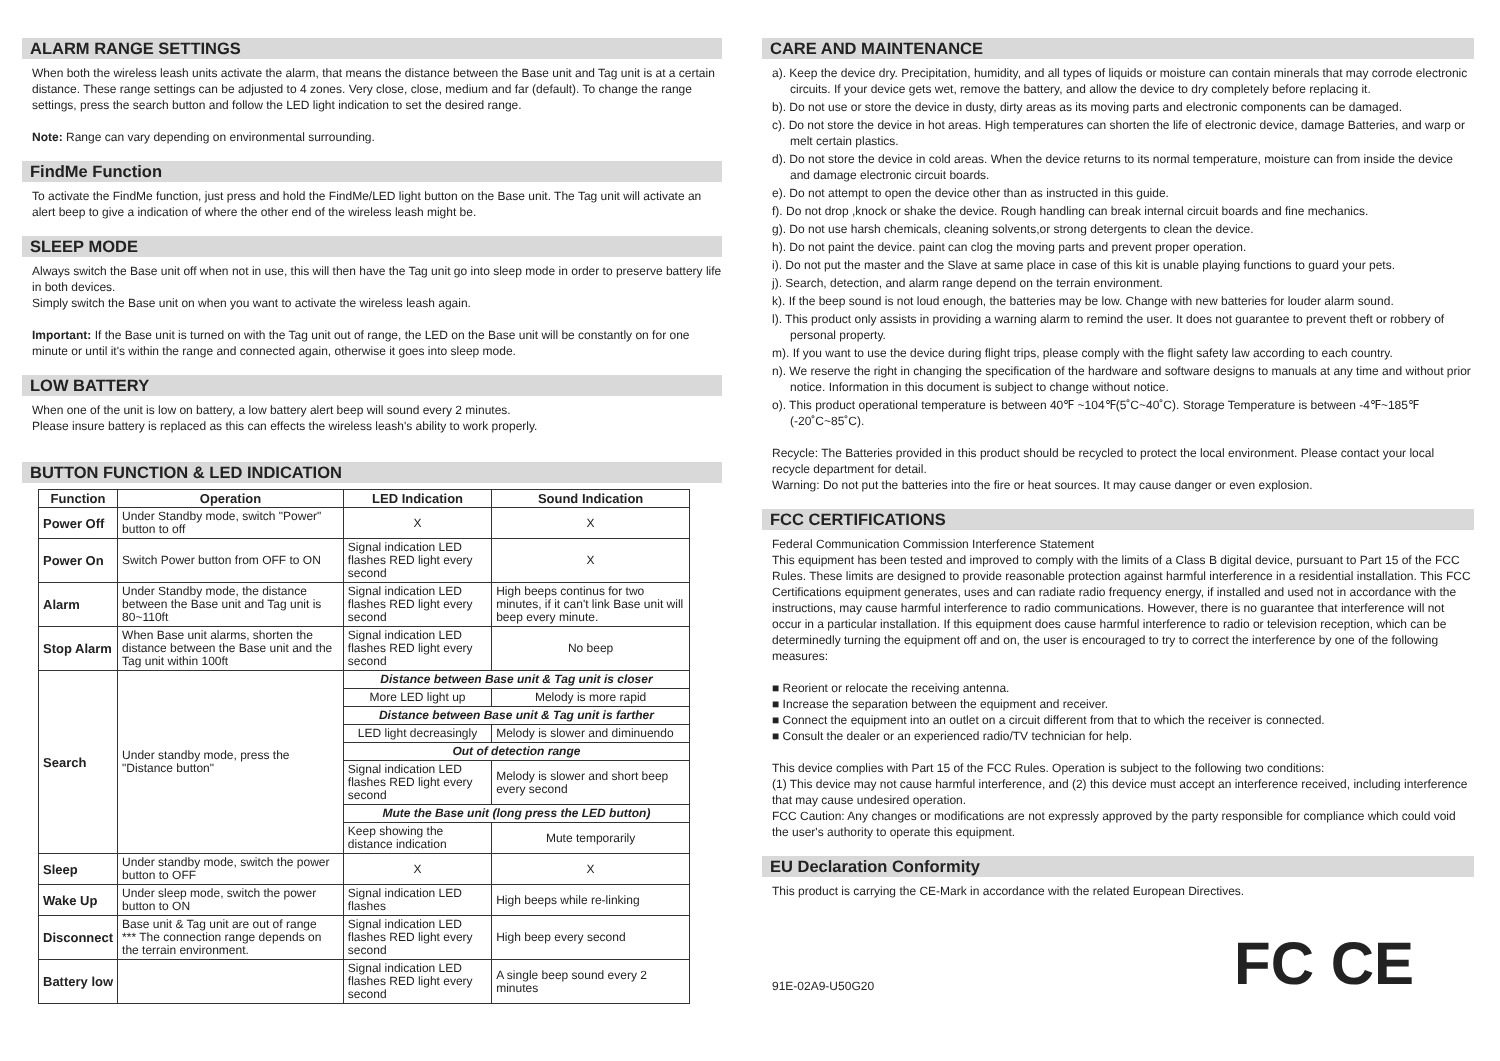ALARM RANGE SETTINGS
When both the wireless leash units activate the alarm, that means the distance between the Base unit and Tag unit is at a certain distance. These range settings can be adjusted to 4 zones. Very close, close, medium and far (default). To change the range settings, press the search button and follow the LED light indication to set the desired range.
Note: Range can vary depending on environmental surrounding.
FindMe Function
To activate the FindMe function, just press and hold the FindMe/LED light button on the Base unit. The Tag unit will activate an alert beep to give a indication of where the other end of the wireless leash might be.
SLEEP MODE
Always switch the Base unit off when not in use, this will then have the Tag unit go into sleep mode in order to preserve battery life in both devices.
Simply switch the Base unit on when you want to activate the wireless leash again.
Important: If the Base unit is turned on with the Tag unit out of range, the LED on the Base unit will be constantly on for one minute or until it's within the range and connected again, otherwise it goes into sleep mode.
LOW BATTERY
When one of the unit is low on battery, a low battery alert beep will sound every 2 minutes.
Please insure battery is replaced as this can effects the wireless leash's ability to work properly.
BUTTON FUNCTION & LED INDICATION
| Function | Operation | LED Indication | Sound Indication |
| --- | --- | --- | --- |
| Power Off | Under Standby mode, switch "Power" button to off | X | X |
| Power On | Switch Power button from OFF to ON | Signal indication LED flashes RED light every second | X |
| Alarm | Under Standby mode, the distance between the Base unit and Tag unit is 80~110ft | Signal indication LED flashes RED light every second | High beeps continus for two minutes, if it can't link Base unit will beep every minute. |
| Stop Alarm | When Base unit alarms, shorten the distance between the Base unit and the Tag unit within 100ft | Signal indication LED flashes RED light every second | No beep |
| Search | Under standby mode, press the "Distance button" | Distance between Base unit & Tag unit is closer | |
| | | More LED light up | Melody is more rapid |
| | | Distance between Base unit & Tag unit is farther | |
| | | LED light decreasingly | Melody is slower and diminuendo |
| | | Out of detection range | |
| | | Signal indication LED flashes RED light every second | Melody is slower and short beep every second |
| | | Mute the Base unit (long press the LED button) | |
| | | Keep showing the distance indication | Mute temporarily |
| Sleep | Under standby mode, switch the power button to OFF | X | X |
| Wake Up | Under sleep mode, switch the power button to ON | Signal indication LED flashes | High beeps while re-linking |
| Disconnect | Base unit & Tag unit are out of range *** The connection range depends on the terrain environment. | Signal indication LED flashes RED light every second | High beep every second |
| Battery low | | Signal indication LED flashes RED light every second | A single beep sound every 2 minutes |
CARE AND MAINTENANCE
a). Keep the device dry. Precipitation, humidity, and all types of liquids or moisture can contain minerals that may corrode electronic circuits. If your device gets wet, remove the battery, and allow the device to dry completely before replacing it.
b). Do not use or store the device in dusty, dirty areas as its moving parts and electronic components can be damaged.
c). Do not store the device in hot areas. High temperatures can shorten the life of electronic device, damage Batteries, and warp or melt certain plastics.
d). Do not store the device in cold areas. When the device returns to its normal temperature, moisture can from inside the device and damage electronic circuit boards.
e). Do not attempt to open the device other than as instructed in this guide.
f). Do not drop ,knock or shake the device. Rough handling can break internal circuit boards and fine mechanics.
g). Do not use harsh chemicals, cleaning solvents,or strong detergents to clean the device.
h). Do not paint the device. paint can clog the moving parts and prevent proper operation.
i). Do not put the master and the Slave at same place in case of this kit is unable playing functions to guard your pets.
j). Search, detection, and alarm range depend on the terrain environment.
k). If the beep sound is not loud enough, the batteries may be low. Change with new batteries for louder alarm sound.
l). This product only assists in providing a warning alarm to remind the user. It does not guarantee to prevent theft or robbery of personal property.
m). If you want to use the device during flight trips, please comply with the flight safety law according to each country.
n). We reserve the right in changing the specification of the hardware and software designs to manuals at any time and without prior notice. Information in this document is subject to change without notice.
o). This product operational temperature is between 40℉ ~104℉(5˚C~40˚C). Storage Temperature is between -4℉~185℉(-20˚C~85˚C).
Recycle: The Batteries provided in this product should be recycled to protect the local environment. Please contact your local recycle department for detail.
Warning: Do not put the batteries into the fire or heat sources. It may cause danger or even explosion.
FCC CERTIFICATIONS
Federal Communication Commission Interference Statement
This equipment has been tested and improved to comply with the limits of a Class B digital device, pursuant to Part 15 of the FCC Rules. These limits are designed to provide reasonable protection against harmful interference in a residential installation. This FCC Certifications equipment generates, uses and can radiate radio frequency energy, if installed and used not in accordance with the instructions, may cause harmful interference to radio communications. However, there is no guarantee that interference will not occur in a particular installation. If this equipment does cause harmful interference to radio or television reception, which can be determinedly turning the equipment off and on, the user is encouraged to try to correct the interference by one of the following measures:
■ Reorient or relocate the receiving antenna.
■ Increase the separation between the equipment and receiver.
■ Connect the equipment into an outlet on a circuit different from that to which the receiver is connected.
■ Consult the dealer or an experienced radio/TV technician for help.
This device complies with Part 15 of the FCC Rules. Operation is subject to the following two conditions:
(1) This device may not cause harmful interference, and (2) this device must accept an interference received, including interference that may cause undesired operation.
FCC Caution: Any changes or modifications are not expressly approved by the party responsible for compliance which could void the user's authority to operate this equipment.
EU Declaration Conformity
This product is carrying the CE-Mark in accordance with the related European Directives.
91E-02A9-U50G20
FC CE